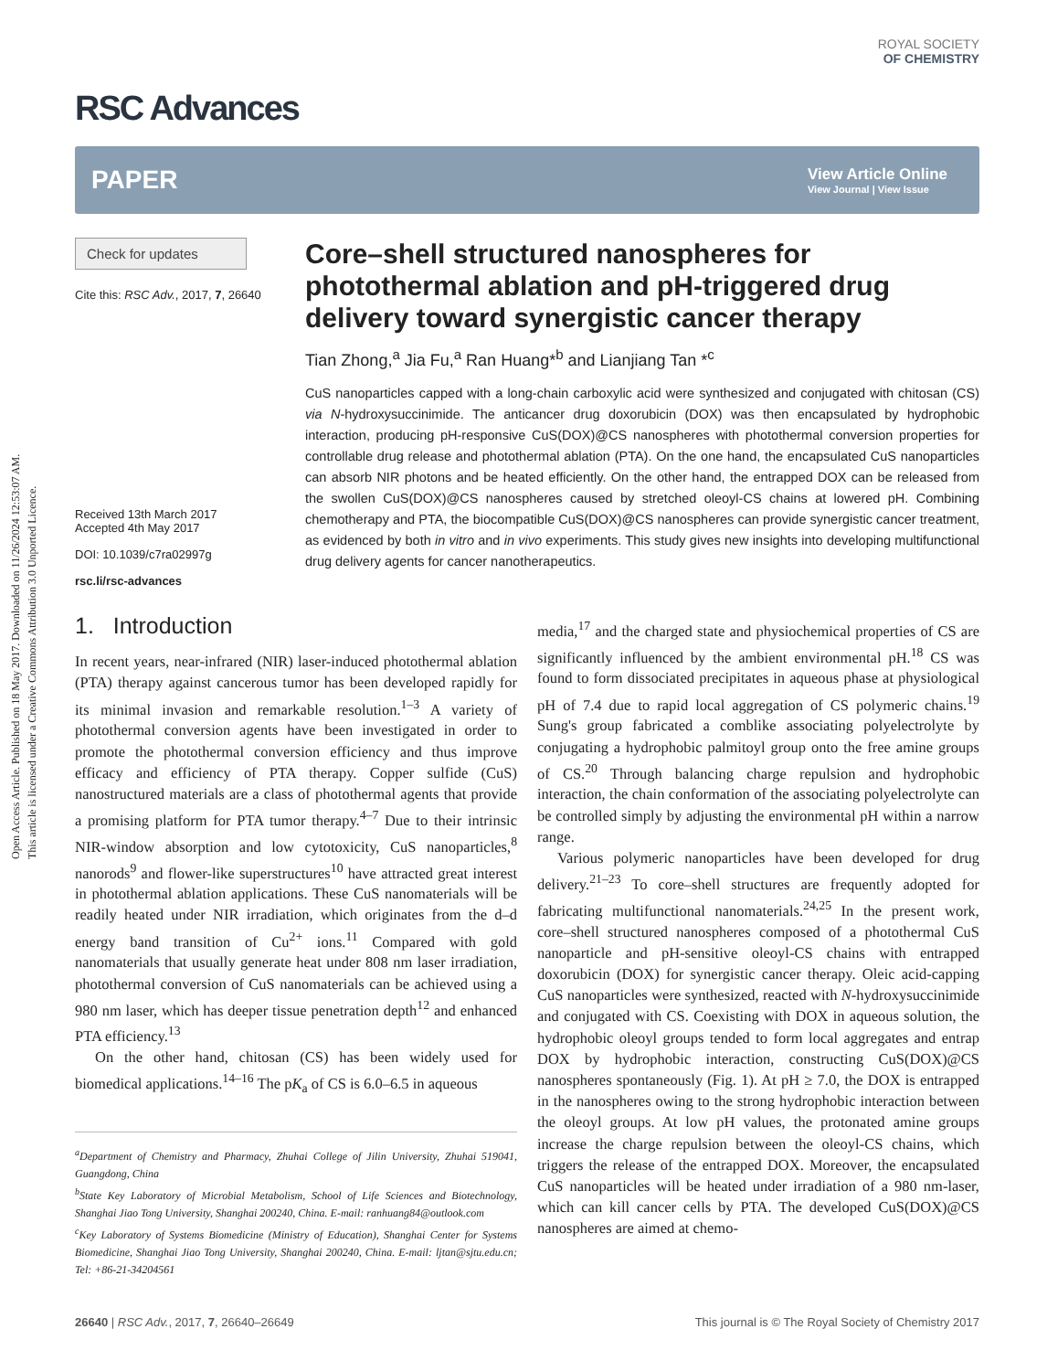Open Access Article. Published on 18 May 2017. Downloaded on 11/26/2024 12:53:07 AM.
This article is licensed under a Creative Commons Attribution 3.0 Unported Licence.
RSC Advances
ROYAL SOCIETY
OF CHEMISTRY
PAPER
View Article Online
View Journal | View Issue
Check for updates
Cite this: RSC Adv., 2017, 7, 26640
Received 13th March 2017
Accepted 4th May 2017
DOI: 10.1039/c7ra02997g
rsc.li/rsc-advances
Core–shell structured nanospheres for photothermal ablation and pH-triggered drug delivery toward synergistic cancer therapy
Tian Zhong,<sup>a</sup> Jia Fu,<sup>a</sup> Ran Huang*<sup>b</sup> and Lianjiang Tan *<sup>c</sup>
CuS nanoparticles capped with a long-chain carboxylic acid were synthesized and conjugated with chitosan (CS) via N-hydroxysuccinimide. The anticancer drug doxorubicin (DOX) was then encapsulated by hydrophobic interaction, producing pH-responsive CuS(DOX)@CS nanospheres with photothermal conversion properties for controllable drug release and photothermal ablation (PTA). On the one hand, the encapsulated CuS nanoparticles can absorb NIR photons and be heated efficiently. On the other hand, the entrapped DOX can be released from the swollen CuS(DOX)@CS nanospheres caused by stretched oleoyl-CS chains at lowered pH. Combining chemotherapy and PTA, the biocompatible CuS(DOX)@CS nanospheres can provide synergistic cancer treatment, as evidenced by both in vitro and in vivo experiments. This study gives new insights into developing multifunctional drug delivery agents for cancer nanotherapeutics.
1. Introduction
In recent years, near-infrared (NIR) laser-induced photothermal ablation (PTA) therapy against cancerous tumor has been developed rapidly for its minimal invasion and remarkable resolution.<sup>1–3</sup> A variety of photothermal conversion agents have been investigated in order to promote the photothermal conversion efficiency and thus improve efficacy and efficiency of PTA therapy. Copper sulfide (CuS) nanostructured materials are a class of photothermal agents that provide a promising platform for PTA tumor therapy.<sup>4–7</sup> Due to their intrinsic NIR-window absorption and low cytotoxicity, CuS nanoparticles,<sup>8</sup> nanorods<sup>9</sup> and flower-like superstructures<sup>10</sup> have attracted great interest in photothermal ablation applications. These CuS nanomaterials will be readily heated under NIR irradiation, which originates from the d–d energy band transition of Cu<sup>2+</sup> ions.<sup>11</sup> Compared with gold nanomaterials that usually generate heat under 808 nm laser irradiation, photothermal conversion of CuS nanomaterials can be achieved using a 980 nm laser, which has deeper tissue penetration depth<sup>12</sup> and enhanced PTA efficiency.<sup>13</sup>
On the other hand, chitosan (CS) has been widely used for biomedical applications.<sup>14–16</sup> The pK<sub>a</sub> of CS is 6.0–6.5 in aqueous
<sup>a</sup> Department of Chemistry and Pharmacy, Zhuhai College of Jilin University, Zhuhai 519041, Guangdong, China
<sup>b</sup> State Key Laboratory of Microbial Metabolism, School of Life Sciences and Biotechnology, Shanghai Jiao Tong University, Shanghai 200240, China. E-mail: ranhuang84@outlook.com
<sup>c</sup> Key Laboratory of Systems Biomedicine (Ministry of Education), Shanghai Center for Systems Biomedicine, Shanghai Jiao Tong University, Shanghai 200240, China. E-mail: ljtan@sjtu.edu.cn; Tel: +86-21-34204561
media,<sup>17</sup> and the charged state and physiochemical properties of CS are significantly influenced by the ambient environmental pH.<sup>18</sup> CS was found to form dissociated precipitates in aqueous phase at physiological pH of 7.4 due to rapid local aggregation of CS polymeric chains.<sup>19</sup> Sung's group fabricated a comblike associating polyelectrolyte by conjugating a hydrophobic palmitoyl group onto the free amine groups of CS.<sup>20</sup> Through balancing charge repulsion and hydrophobic interaction, the chain conformation of the associating polyelectrolyte can be controlled simply by adjusting the environmental pH within a narrow range.
Various polymeric nanoparticles have been developed for drug delivery.<sup>21–23</sup> To core–shell structures are frequently adopted for fabricating multifunctional nanomaterials.<sup>24,25</sup> In the present work, core–shell structured nanospheres composed of a photothermal CuS nanoparticle and pH-sensitive oleoyl-CS chains with entrapped doxorubicin (DOX) for synergistic cancer therapy. Oleic acid-capping CuS nanoparticles were synthesized, reacted with N-hydroxysuccinimide and conjugated with CS. Coexisting with DOX in aqueous solution, the hydrophobic oleoyl groups tended to form local aggregates and entrap DOX by hydrophobic interaction, constructing CuS(DOX)@CS nanospheres spontaneously (Fig. 1). At pH ≥ 7.0, the DOX is entrapped in the nanospheres owing to the strong hydrophobic interaction between the oleoyl groups. At low pH values, the protonated amine groups increase the charge repulsion between the oleoyl-CS chains, which triggers the release of the entrapped DOX. Moreover, the encapsulated CuS nanoparticles will be heated under irradiation of a 980 nm-laser, which can kill cancer cells by PTA. The developed CuS(DOX)@CS nanospheres are aimed at chemo-
26640 | RSC Adv., 2017, 7, 26640–26649 This journal is © The Royal Society of Chemistry 2017